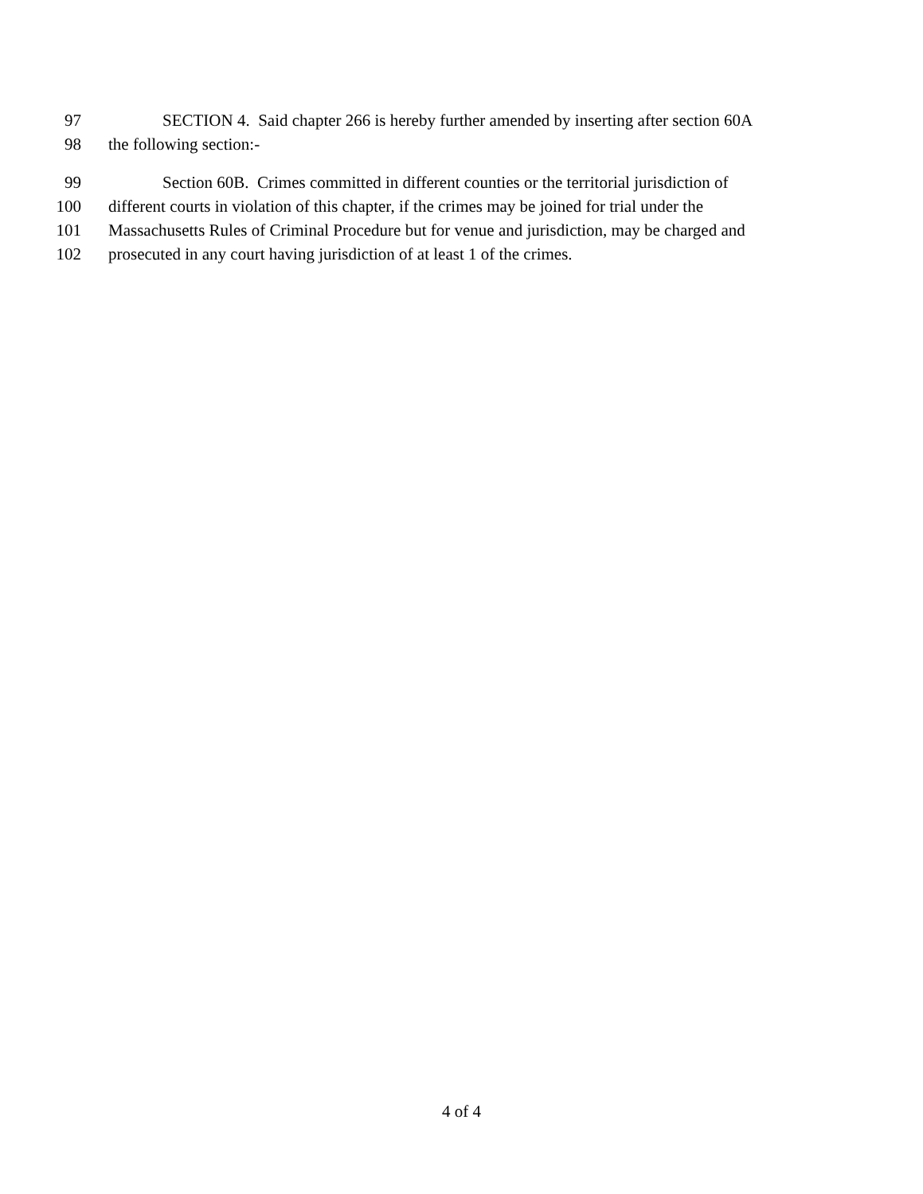97 SECTION 4. Said chapter 266 is hereby further amended by inserting after section 60A
98 the following section:-
99 Section 60B. Crimes committed in different counties or the territorial jurisdiction of
100 different courts in violation of this chapter, if the crimes may be joined for trial under the
101 Massachusetts Rules of Criminal Procedure but for venue and jurisdiction, may be charged and
102 prosecuted in any court having jurisdiction of at least 1 of the crimes.
4 of 4